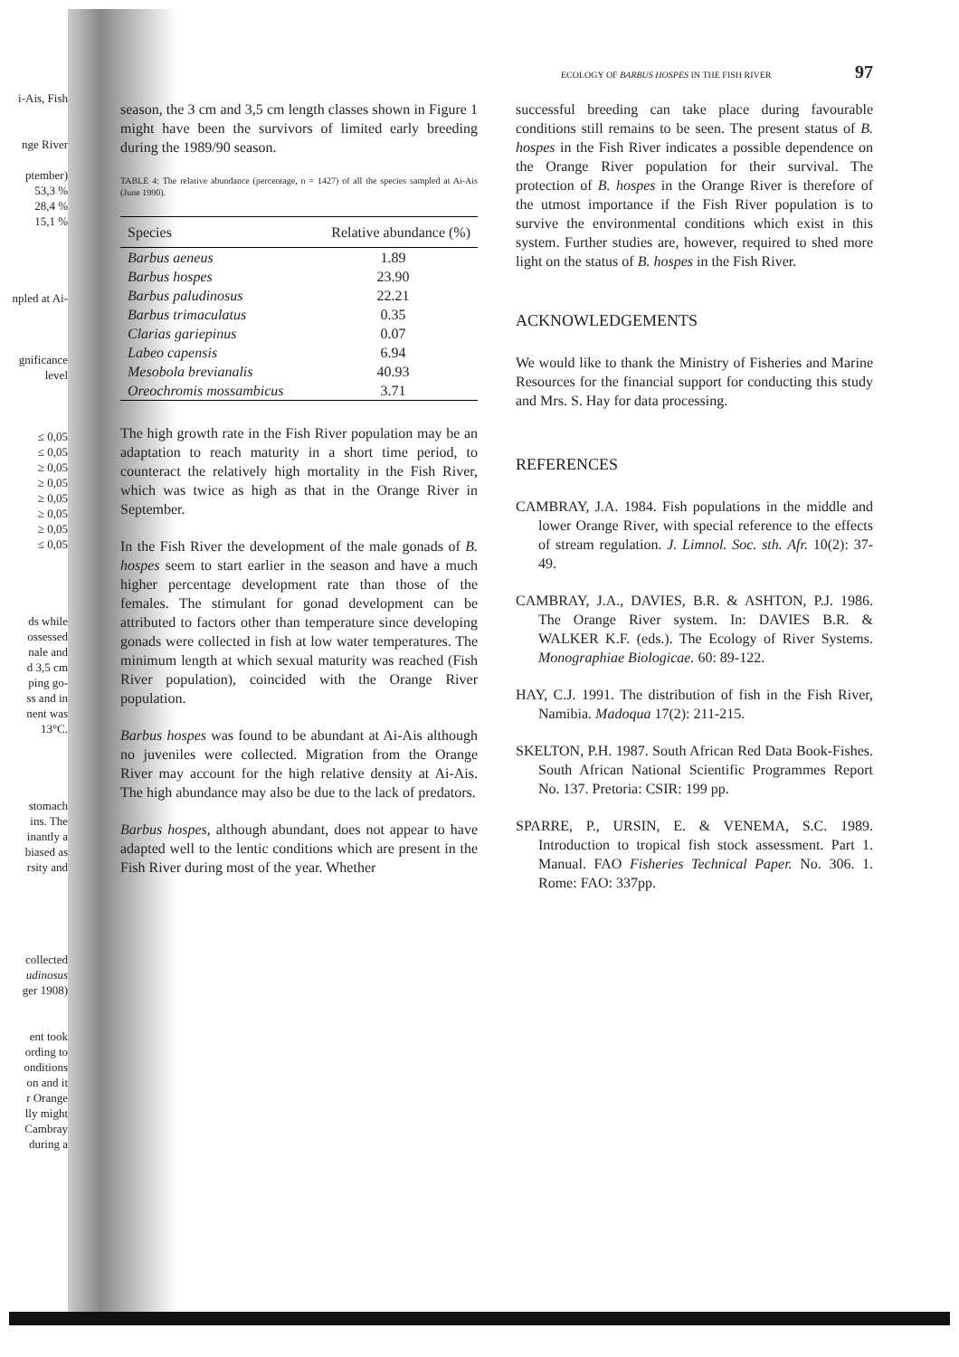i-Ais, Fish
nge River
ptember)
53,3 %
28,4 %
15,1 %
npled at Ai-
gnificance level
≤ 0,05
≤ 0,05
≥ 0,05
≥ 0,05
≥ 0,05
≥ 0,05
≥ 0,05
≤ 0,05
ds while
ossessed
nale and
d 3,5 cm
ping go-
ss and in
nent was
13°C.
stomach
ins. The
inantly a
biased as
rsity and
collected
udinosus
ger 1908)
ent took
ording to
onditions
on and it
r Orange
lly might
Cambray
during a
ECOLOGY OF BARBUS HOSPES IN THE FISH RIVER 97
season, the 3 cm and 3,5 cm length classes shown in Figure 1 might have been the survivors of limited early breeding during the 1989/90 season.
TABLE 4: The relative abundance (percentage, n = 1427) of all the species sampled at Ai-Ais (June 1990).
| Species | Relative abundance (%) |
| --- | --- |
| Barbus aeneus | 1.89 |
| Barbus hospes | 23.90 |
| Barbus paludinosus | 22.21 |
| Barbus trimaculatus | 0.35 |
| Clarias gariepinus | 0.07 |
| Labeo capensis | 6.94 |
| Mesobola brevianalis | 40.93 |
| Oreochromis mossambicus | 3.71 |
The high growth rate in the Fish River population may be an adaptation to reach maturity in a short time period, to counteract the relatively high mortality in the Fish River, which was twice as high as that in the Orange River in September.
In the Fish River the development of the male gonads of B. hospes seem to start earlier in the season and have a much higher percentage development rate than those of the females. The stimulant for gonad development can be attributed to factors other than temperature since developing gonads were collected in fish at low water temperatures. The minimum length at which sexual maturity was reached (Fish River population), coincided with the Orange River population.
Barbus hospes was found to be abundant at Ai-Ais although no juveniles were collected. Migration from the Orange River may account for the high relative density at Ai-Ais. The high abundance may also be due to the lack of predators.
Barbus hospes, although abundant, does not appear to have adapted well to the lentic conditions which are present in the Fish River during most of the year. Whether
successful breeding can take place during favourable conditions still remains to be seen. The present status of B. hospes in the Fish River indicates a possible dependence on the Orange River population for their survival. The protection of B. hospes in the Orange River is therefore of the utmost importance if the Fish River population is to survive the environmental conditions which exist in this system. Further studies are, however, required to shed more light on the status of B. hospes in the Fish River.
ACKNOWLEDGEMENTS
We would like to thank the Ministry of Fisheries and Marine Resources for the financial support for conducting this study and Mrs. S. Hay for data processing.
REFERENCES
CAMBRAY, J.A. 1984. Fish populations in the middle and lower Orange River, with special reference to the effects of stream regulation. J. Limnol. Soc. sth. Afr. 10(2): 37-49.
CAMBRAY, J.A., DAVIES, B.R. & ASHTON, P.J. 1986. The Orange River system. In: DAVIES B.R. & WALKER K.F. (eds.). The Ecology of River Systems. Monographiae Biologicae. 60: 89-122.
HAY, C.J. 1991. The distribution of fish in the Fish River, Namibia. Madoqua 17(2): 211-215.
SKELTON, P.H. 1987. South African Red Data Book-Fishes. South African National Scientific Programmes Report No. 137. Pretoria: CSIR: 199 pp.
SPARRE, P., URSIN, E. & VENEMA, S.C. 1989. Introduction to tropical fish stock assessment. Part 1. Manual. FAO Fisheries Technical Paper. No. 306. 1. Rome: FAO: 337pp.